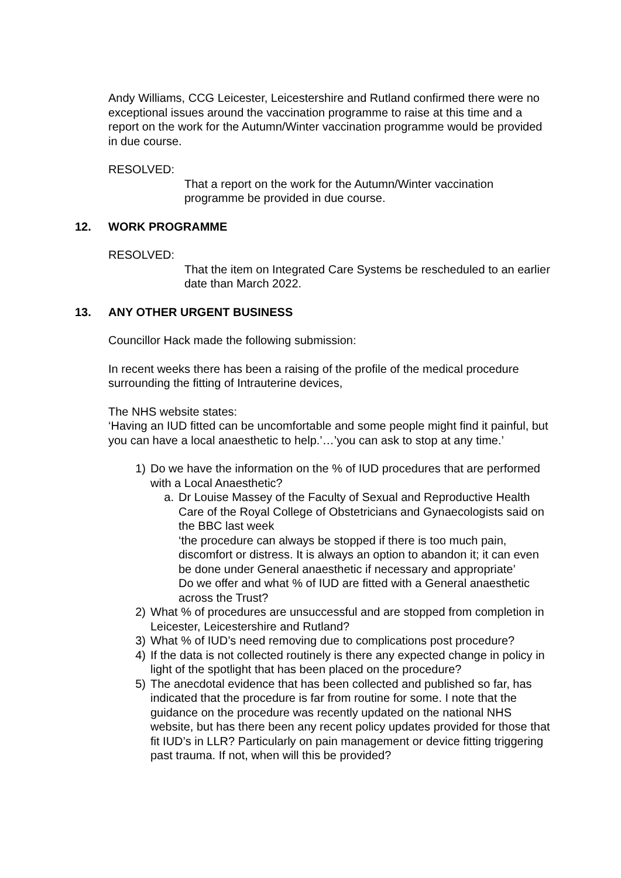Andy Williams, CCG Leicester, Leicestershire and Rutland confirmed there were no exceptional issues around the vaccination programme to raise at this time and a report on the work for the Autumn/Winter vaccination programme would be provided in due course.
RESOLVED:
That a report on the work for the Autumn/Winter vaccination programme be provided in due course.
12. WORK PROGRAMME
RESOLVED:
That the item on Integrated Care Systems be rescheduled to an earlier date than March 2022.
13. ANY OTHER URGENT BUSINESS
Councillor Hack made the following submission:
In recent weeks there has been a raising of the profile of the medical procedure surrounding the fitting of Intrauterine devices,
The NHS website states:
‘Having an IUD fitted can be uncomfortable and some people might find it painful, but you can have a local anaesthetic to help.’…’you can ask to stop at any time.’
1) Do we have the information on the % of IUD procedures that are performed with a Local Anaesthetic?
a. Dr Louise Massey of the Faculty of Sexual and Reproductive Health Care of the Royal College of Obstetricians and Gynaecologists said on the BBC last week
‘the procedure can always be stopped if there is too much pain, discomfort or distress. It is always an option to abandon it; it can even be done under General anaesthetic if necessary and appropriate’
Do we offer and what % of IUD are fitted with a General anaesthetic across the Trust?
2) What % of procedures are unsuccessful and are stopped from completion in Leicester, Leicestershire and Rutland?
3) What % of IUD’s need removing due to complications post procedure?
4) If the data is not collected routinely is there any expected change in policy in light of the spotlight that has been placed on the procedure?
5) The anecdotal evidence that has been collected and published so far, has indicated that the procedure is far from routine for some. I note that the guidance on the procedure was recently updated on the national NHS website, but has there been any recent policy updates provided for those that fit IUD’s in LLR? Particularly on pain management or device fitting triggering past trauma. If not, when will this be provided?